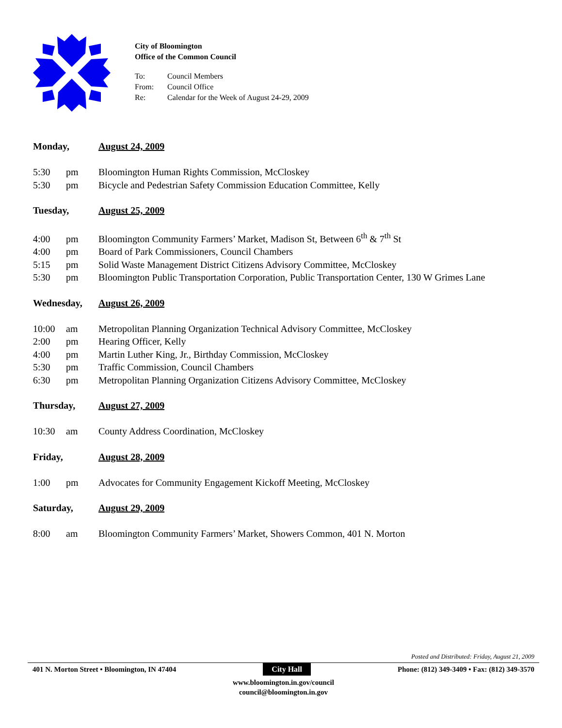City of Bloomington
Office of the Common Council
To: Council Members
From: Council Office
Re: Calendar for the Week of August 24-29, 2009
Monday, August 24, 2009
5:30 pm Bloomington Human Rights Commission, McCloskey
5:30 pm Bicycle and Pedestrian Safety Commission Education Committee, Kelly
Tuesday, August 25, 2009
4:00 pm Bloomington Community Farmers’ Market, Madison St, Between 6<sup>th</sup> & 7<sup>th</sup> St
4:00 pm Board of Park Commissioners, Council Chambers
5:15 pm Solid Waste Management District Citizens Advisory Committee, McCloskey
5:30 pm Bloomington Public Transportation Corporation, Public Transportation Center, 130 W Grimes Lane
Wednesday, August 26, 2009
10:00 am Metropolitan Planning Organization Technical Advisory Committee, McCloskey
2:00 pm Hearing Officer, Kelly
4:00 pm Martin Luther King, Jr., Birthday Commission, McCloskey
5:30 pm Traffic Commission, Council Chambers
6:30 pm Metropolitan Planning Organization Citizens Advisory Committee, McCloskey
Thursday, August 27, 2009
10:30 am County Address Coordination, McCloskey
Friday, August 28, 2009
1:00 pm Advocates for Community Engagement Kickoff Meeting, McCloskey
Saturday, August 29, 2009
8:00 am Bloomington Community Farmers’ Market, Showers Common, 401 N. Morton
Posted and Distributed: Friday, August 21, 2009
401 N. Morton Street • Bloomington, IN 47404 City Hall Phone: (812) 349-3409 • Fax: (812) 349-3570
www.bloomington.in.gov/council
council@bloomington.in.gov